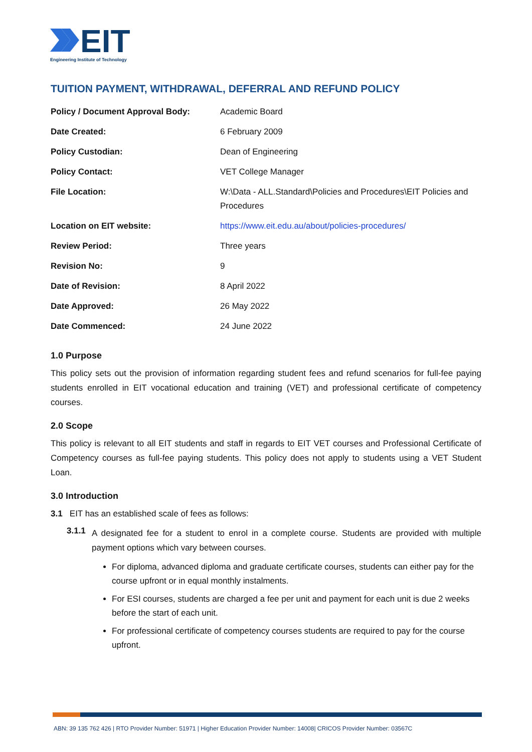EIT
Engineering Institute of Technology
TUITION PAYMENT, WITHDRAWAL, DEFERRAL AND REFUND POLICY
| Policy / Document Approval Body: | Academic Board |
| Date Created: | 6 February 2009 |
| Policy Custodian: | Dean of Engineering |
| Policy Contact: | VET College Manager |
| File Location: | W:\Data - ALL.Standard\Policies and Procedures\EIT Policies and Procedures |
| Location on EIT website: | https://www.eit.edu.au/about/policies-procedures/ |
| Review Period: | Three years |
| Revision No: | 9 |
| Date of Revision: | 8 April 2022 |
| Date Approved: | 26 May 2022 |
| Date Commenced: | 24 June 2022 |
1.0 Purpose
This policy sets out the provision of information regarding student fees and refund scenarios for full-fee paying students enrolled in EIT vocational education and training (VET) and professional certificate of competency courses.
2.0 Scope
This policy is relevant to all EIT students and staff in regards to EIT VET courses and Professional Certificate of Competency courses as full-fee paying students. This policy does not apply to students using a VET Student Loan.
3.0 Introduction
3.1 EIT has an established scale of fees as follows:
3.1.1
A designated fee for a student to enrol in a complete course. Students are provided with multiple payment options which vary between courses.
For diploma, advanced diploma and graduate certificate courses, students can either pay for the course upfront or in equal monthly instalments.
For ESI courses, students are charged a fee per unit and payment for each unit is due 2 weeks before the start of each unit.
For professional certificate of competency courses students are required to pay for the course upfront.
ABN: 39 135 762 426 | RTO Provider Number: 51971 | Higher Education Provider Number: 14008| CRICOS Provider Number: 03567C